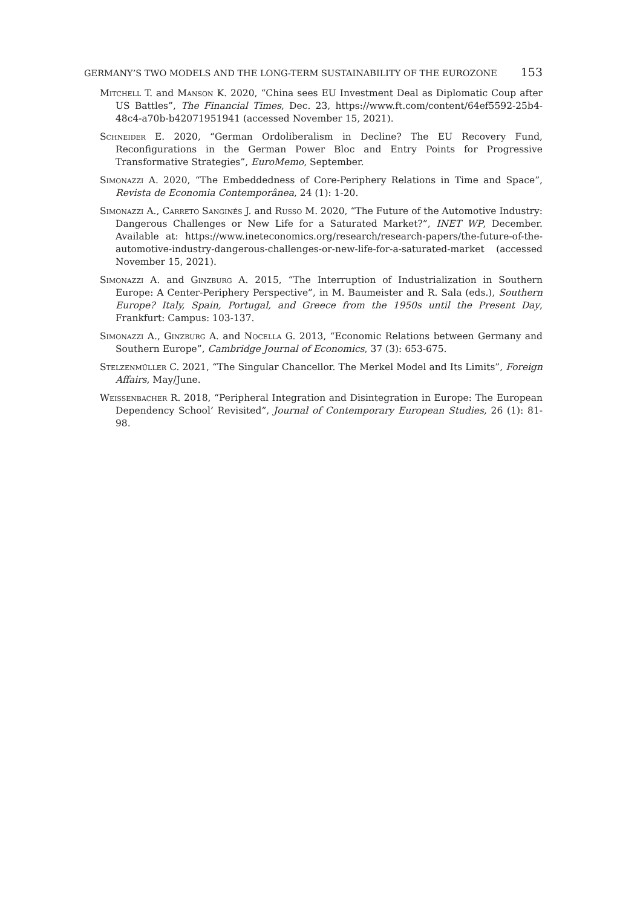GERMANY’S TWO MODELS AND THE LONG-TERM SUSTAINABILITY OF THE EUROZONE 153
Mitchell T. and Manson K. 2020, “China sees EU Investment Deal as Diplomatic Coup after US Battles”, The Financial Times, Dec. 23, https://www.ft.com/content/64ef5592-25b4-48c4-a70b-b42071951941 (accessed November 15, 2021).
Schneider E. 2020, “German Ordoliberalism in Decline? The EU Recovery Fund, Reconfigurations in the German Power Bloc and Entry Points for Progressive Transformative Strategies”, EuroMemo, September.
Simonazzi A. 2020, “The Embeddedness of Core-Periphery Relations in Time and Space”, Revista de Economia Contemporânea, 24 (1): 1-20.
Simonazzi A., Carreto Sanginés J. and Russo M. 2020, “The Future of the Automotive Industry: Dangerous Challenges or New Life for a Saturated Market?”, INET WP, December. Available at: https://www.ineteconomics.org/research/research-papers/the-future-of-the-automotive-industry-dangerous-challenges-or-new-life-for-a-saturated-market (accessed November 15, 2021).
Simonazzi A. and Ginzburg A. 2015, “The Interruption of Industrialization in Southern Europe: A Center-Periphery Perspective”, in M. Baumeister and R. Sala (eds.), Southern Europe? Italy, Spain, Portugal, and Greece from the 1950s until the Present Day, Frankfurt: Campus: 103-137.
Simonazzi A., Ginzburg A. and Nocella G. 2013, “Economic Relations between Germany and Southern Europe”, Cambridge Journal of Economics, 37 (3): 653-675.
Stelzenmüller C. 2021, “The Singular Chancellor. The Merkel Model and Its Limits”, Foreign Affairs, May/June.
Weissenbacher R. 2018, “Peripheral Integration and Disintegration in Europe: The European Dependency School’ Revisited”, Journal of Contemporary European Studies, 26 (1): 81-98.